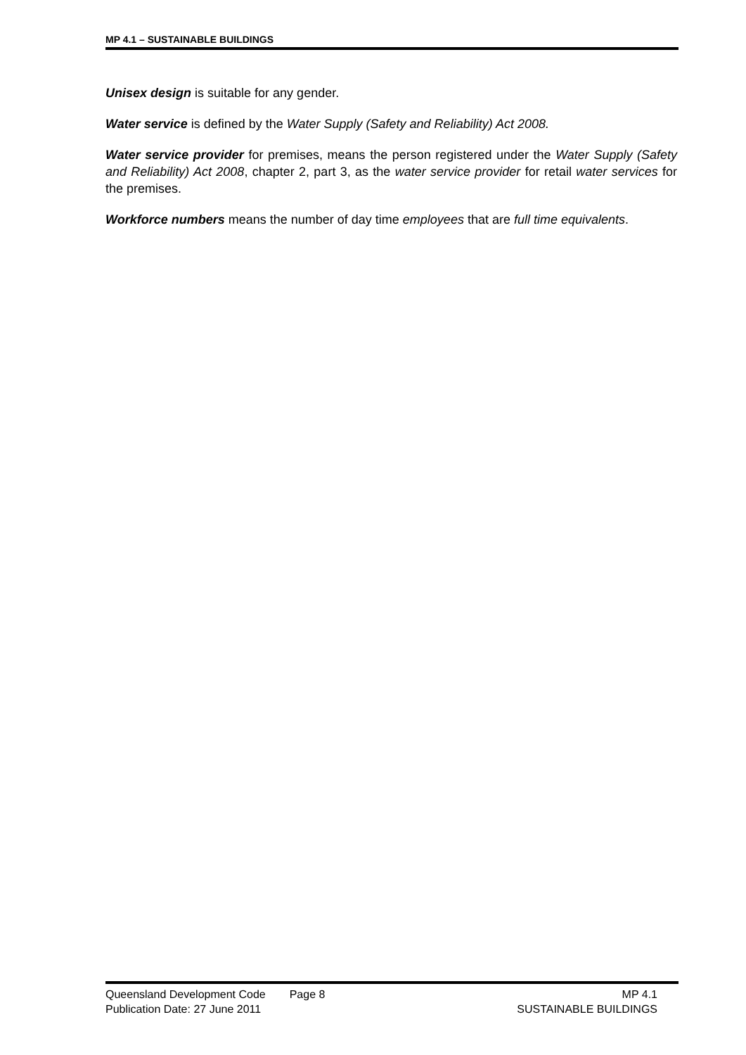MP 4.1 – SUSTAINABLE BUILDINGS
Unisex design is suitable for any gender.
Water service is defined by the Water Supply (Safety and Reliability) Act 2008.
Water service provider for premises, means the person registered under the Water Supply (Safety and Reliability) Act 2008, chapter 2, part 3, as the water service provider for retail water services for the premises.
Workforce numbers means the number of day time employees that are full time equivalents.
Queensland Development Code Page 8 MP 4.1
Publication Date: 27 June 2011 SUSTAINABLE BUILDINGS